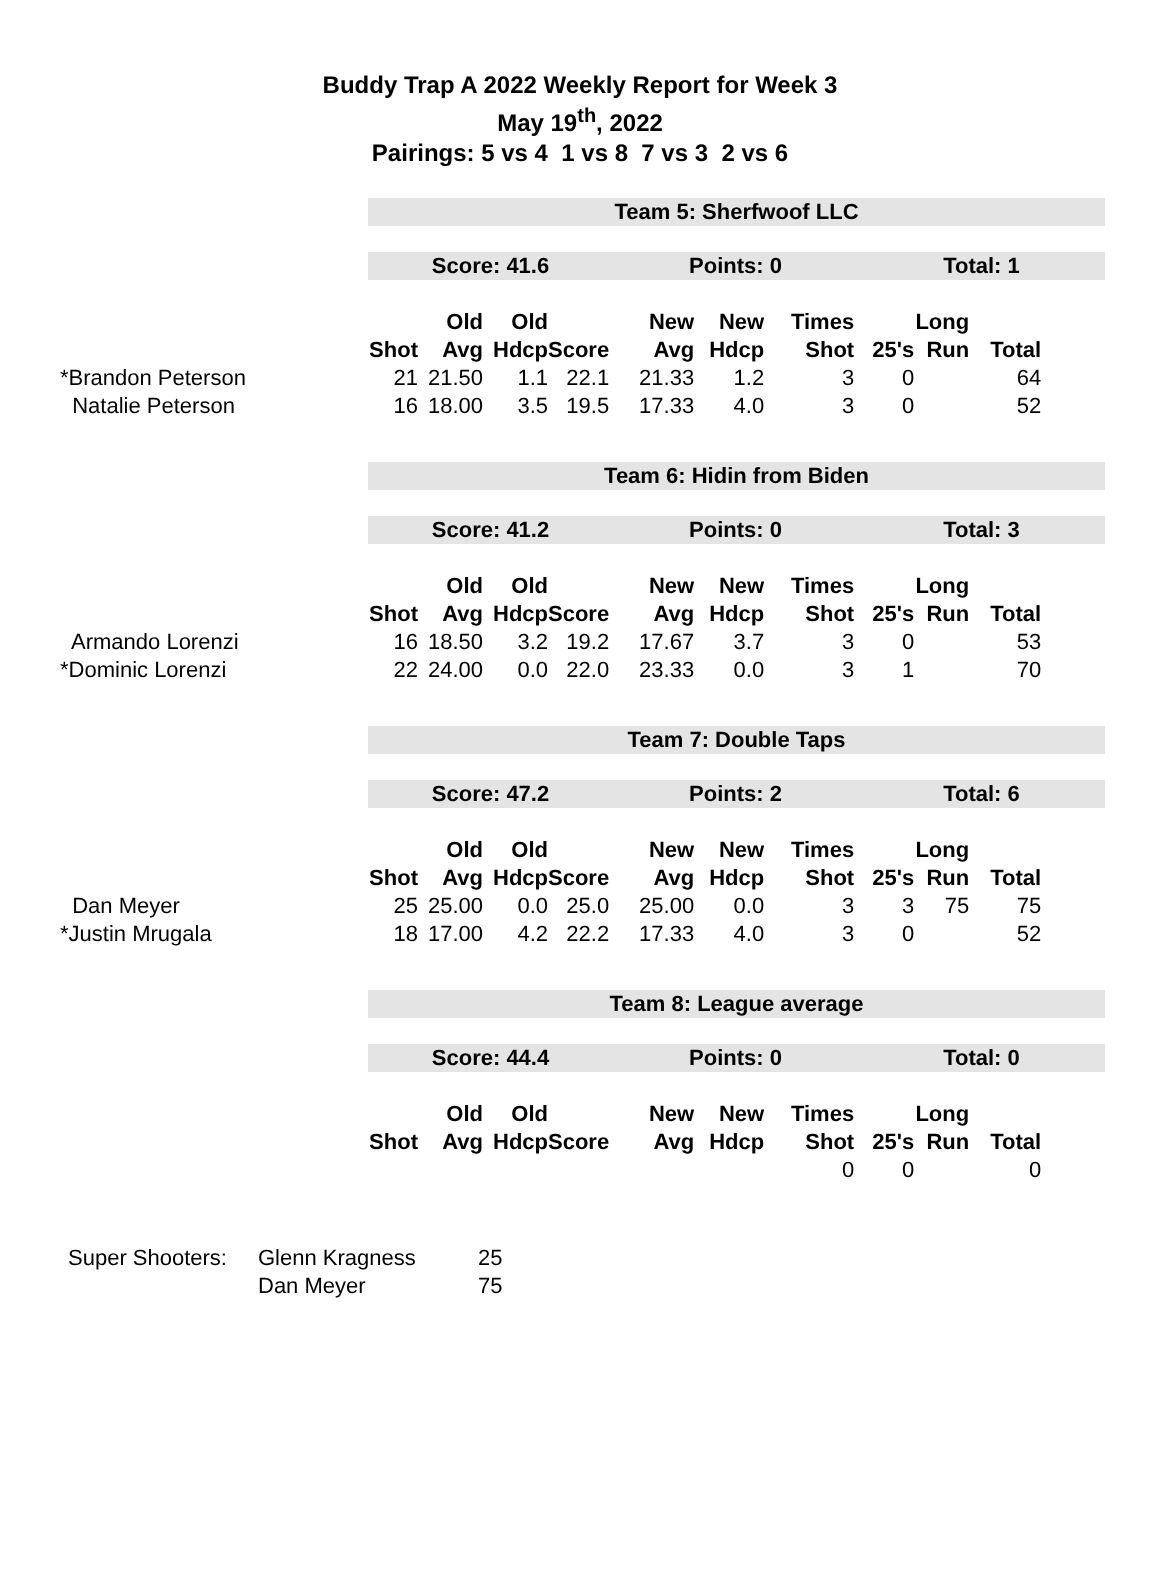Buddy Trap A 2022 Weekly Report for Week 3
May 19<sup>th</sup>, 2022
Pairings: 5 vs 4 1 vs 8 7 vs 3 2 vs 6
Team 5: Sherfwoof LLC
Score: 41.6 Points: 0 Total: 1
| | | Old | Old | | New | New | Times | | Long | |
| --- | --- | --- | --- | --- | --- | --- | --- | --- | --- | --- |
| | Shot | Avg | Hdcp | Score | Avg | Hdcp | Shot | 25's | Run | Total |
| *Brandon Peterson | 21 | 21.50 | 1.1 | 22.1 | 21.33 | 1.2 | 3 | 0 | | 64 |
| Natalie Peterson | 16 | 18.00 | 3.5 | 19.5 | 17.33 | 4.0 | 3 | 0 | | 52 |
Team 6: Hidin from Biden
Score: 41.2 Points: 0 Total: 3
| | | Old | Old | | New | New | Times | | Long | |
| --- | --- | --- | --- | --- | --- | --- | --- | --- | --- | --- |
| | Shot | Avg | Hdcp | Score | Avg | Hdcp | Shot | 25's | Run | Total |
| Armando Lorenzi | 16 | 18.50 | 3.2 | 19.2 | 17.67 | 3.7 | 3 | 0 | | 53 |
| *Dominic Lorenzi | 22 | 24.00 | 0.0 | 22.0 | 23.33 | 0.0 | 3 | 1 | | 70 |
Team 7: Double Taps
Score: 47.2 Points: 2 Total: 6
| | | Old | Old | | New | New | Times | | Long | |
| --- | --- | --- | --- | --- | --- | --- | --- | --- | --- | --- |
| | Shot | Avg | Hdcp | Score | Avg | Hdcp | Shot | 25's | Run | Total |
| Dan Meyer | 25 | 25.00 | 0.0 | 25.0 | 25.00 | 0.0 | 3 | 3 | 75 | 75 |
| *Justin Mrugala | 18 | 17.00 | 4.2 | 22.2 | 17.33 | 4.0 | 3 | 0 | | 52 |
Team 8: League average
Score: 44.4 Points: 0 Total: 0
| | | Old | Old | | New | New | Times | | Long | |
| --- | --- | --- | --- | --- | --- | --- | --- | --- | --- | --- |
| | Shot | Avg | Hdcp | Score | Avg | Hdcp | Shot | 25's | Run | Total |
| | | | | | | | 0 | 0 | | 0 |
| Super Shooters: | Glenn Kragness | 25 |
| | Dan Meyer | 75 |